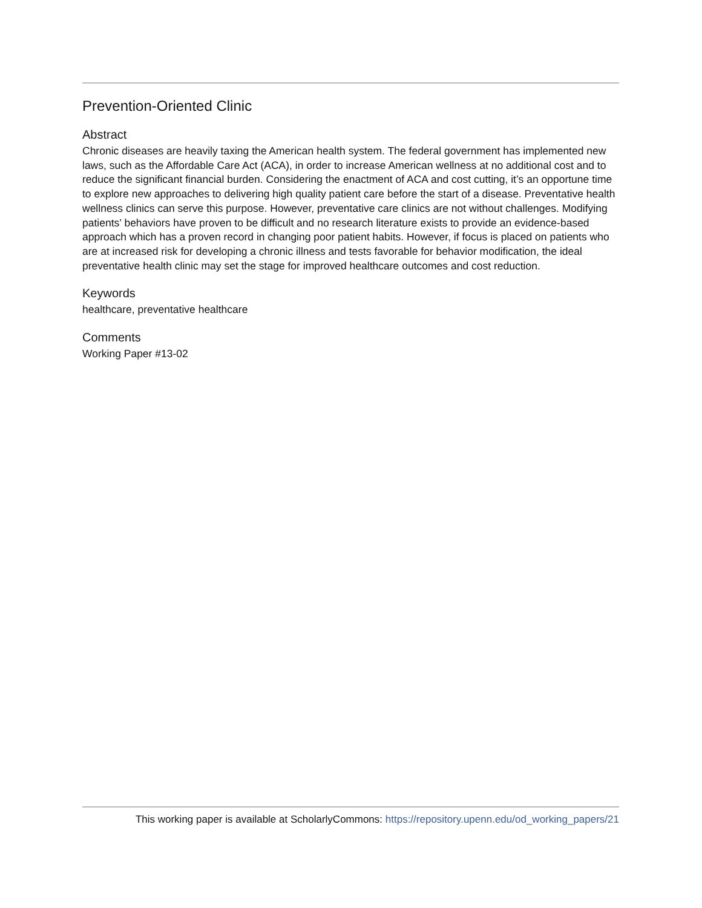Prevention-Oriented Clinic
Abstract
Chronic diseases are heavily taxing the American health system. The federal government has implemented new laws, such as the Affordable Care Act (ACA), in order to increase American wellness at no additional cost and to reduce the significant financial burden. Considering the enactment of ACA and cost cutting, it’s an opportune time to explore new approaches to delivering high quality patient care before the start of a disease. Preventative health wellness clinics can serve this purpose. However, preventative care clinics are not without challenges. Modifying patients’ behaviors have proven to be difficult and no research literature exists to provide an evidence-based approach which has a proven record in changing poor patient habits. However, if focus is placed on patients who are at increased risk for developing a chronic illness and tests favorable for behavior modification, the ideal preventative health clinic may set the stage for improved healthcare outcomes and cost reduction.
Keywords
healthcare, preventative healthcare
Comments
Working Paper #13-02
This working paper is available at ScholarlyCommons: https://repository.upenn.edu/od_working_papers/21